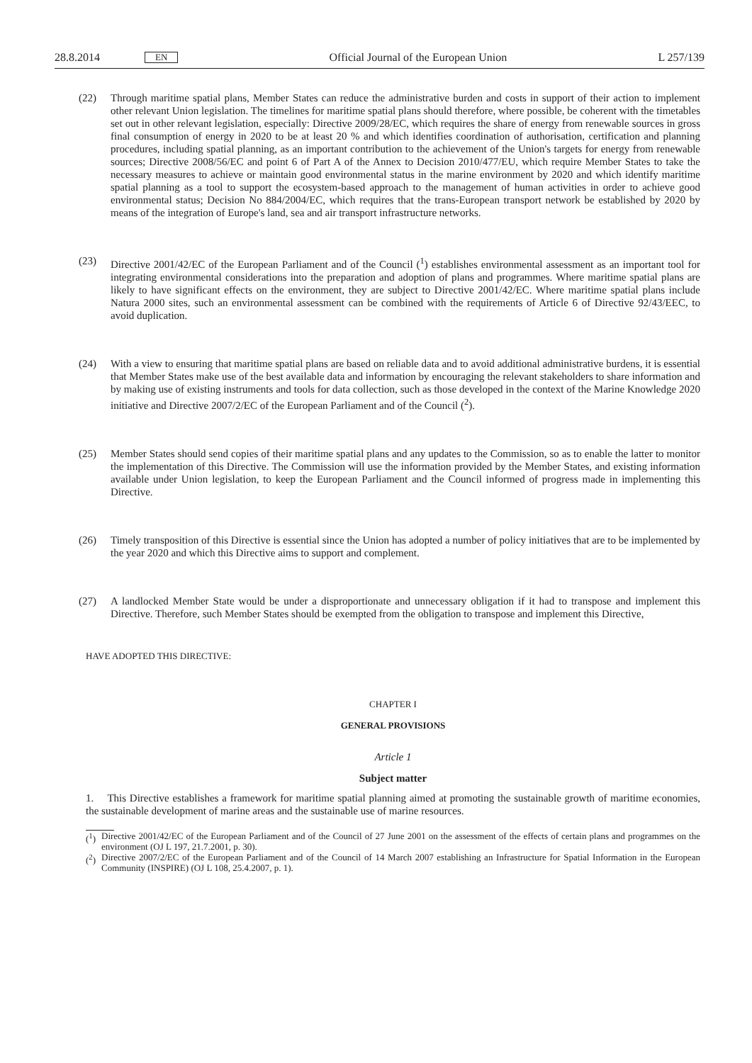28.8.2014 EN Official Journal of the European Union L 257/139
(22) Through maritime spatial plans, Member States can reduce the administrative burden and costs in support of their action to implement other relevant Union legislation. The timelines for maritime spatial plans should therefore, where possible, be coherent with the timetables set out in other relevant legislation, especially: Directive 2009/28/EC, which requires the share of energy from renewable sources in gross final consumption of energy in 2020 to be at least 20 % and which identifies coordination of authorisation, certification and planning procedures, including spatial planning, as an important contribution to the achievement of the Union's targets for energy from renewable sources; Directive 2008/56/EC and point 6 of Part A of the Annex to Decision 2010/477/EU, which require Member States to take the necessary measures to achieve or maintain good environmental status in the marine environment by 2020 and which identify maritime spatial planning as a tool to support the ecosystem-based approach to the management of human activities in order to achieve good environmental status; Decision No 884/2004/EC, which requires that the trans-European transport network be established by 2020 by means of the integration of Europe's land, sea and air transport infrastructure networks.
(23) Directive 2001/42/EC of the European Parliament and of the Council (<sup>1</sup>) establishes environmental assessment as an important tool for integrating environmental considerations into the preparation and adoption of plans and programmes. Where maritime spatial plans are likely to have significant effects on the environment, they are subject to Directive 2001/42/EC. Where maritime spatial plans include Natura 2000 sites, such an environmental assessment can be combined with the requirements of Article 6 of Directive 92/43/EEC, to avoid duplication.
(24) With a view to ensuring that maritime spatial plans are based on reliable data and to avoid additional administrative burdens, it is essential that Member States make use of the best available data and information by encouraging the relevant stakeholders to share information and by making use of existing instruments and tools for data collection, such as those developed in the context of the Marine Knowledge 2020 initiative and Directive 2007/2/EC of the European Parliament and of the Council (<sup>2</sup>).
(25) Member States should send copies of their maritime spatial plans and any updates to the Commission, so as to enable the latter to monitor the implementation of this Directive. The Commission will use the information provided by the Member States, and existing information available under Union legislation, to keep the European Parliament and the Council informed of progress made in implementing this Directive.
(26) Timely transposition of this Directive is essential since the Union has adopted a number of policy initiatives that are to be implemented by the year 2020 and which this Directive aims to support and complement.
(27) A landlocked Member State would be under a disproportionate and unnecessary obligation if it had to transpose and implement this Directive. Therefore, such Member States should be exempted from the obligation to transpose and implement this Directive,
HAVE ADOPTED THIS DIRECTIVE:
CHAPTER I
GENERAL PROVISIONS
Article 1
Subject matter
1. This Directive establishes a framework for maritime spatial planning aimed at promoting the sustainable growth of maritime economies, the sustainable development of marine areas and the sustainable use of marine resources.
(<sup>1</sup>) Directive 2001/42/EC of the European Parliament and of the Council of 27 June 2001 on the assessment of the effects of certain plans and programmes on the environment (OJ L 197, 21.7.2001, p. 30).
(<sup>2</sup>) Directive 2007/2/EC of the European Parliament and of the Council of 14 March 2007 establishing an Infrastructure for Spatial Information in the European Community (INSPIRE) (OJ L 108, 25.4.2007, p. 1).